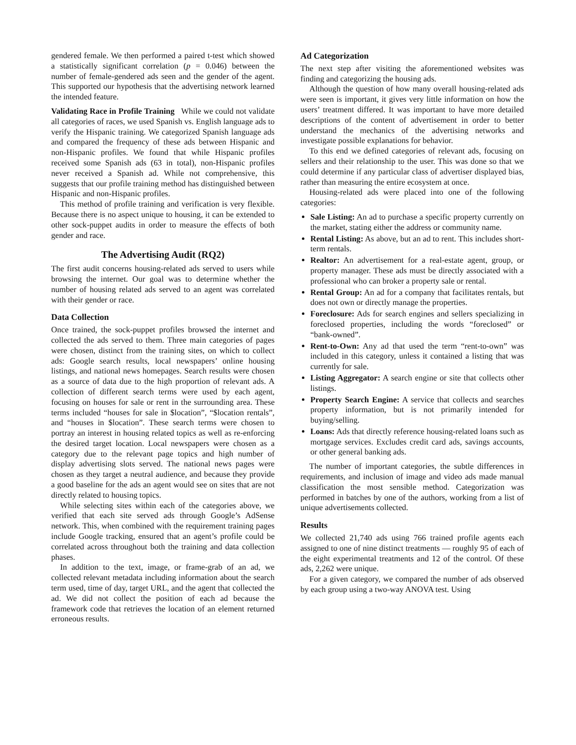gendered female. We then performed a paired t-test which showed a statistically significant correlation (p = 0.046) between the number of female-gendered ads seen and the gender of the agent. This supported our hypothesis that the advertising network learned the intended feature.
Validating Race in Profile Training While we could not validate all categories of races, we used Spanish vs. English language ads to verify the Hispanic training. We categorized Spanish language ads and compared the frequency of these ads between Hispanic and non-Hispanic profiles. We found that while Hispanic profiles received some Spanish ads (63 in total), non-Hispanic profiles never received a Spanish ad. While not comprehensive, this suggests that our profile training method has distinguished between Hispanic and non-Hispanic profiles.
This method of profile training and verification is very flexible. Because there is no aspect unique to housing, it can be extended to other sock-puppet audits in order to measure the effects of both gender and race.
The Advertising Audit (RQ2)
The first audit concerns housing-related ads served to users while browsing the internet. Our goal was to determine whether the number of housing related ads served to an agent was correlated with their gender or race.
Data Collection
Once trained, the sock-puppet profiles browsed the internet and collected the ads served to them. Three main categories of pages were chosen, distinct from the training sites, on which to collect ads: Google search results, local newspapers’ online housing listings, and national news homepages. Search results were chosen as a source of data due to the high proportion of relevant ads. A collection of different search terms were used by each agent, focusing on houses for sale or rent in the surrounding area. These terms included “houses for sale in $location”, “$location rentals”, and “houses in $location”. These search terms were chosen to portray an interest in housing related topics as well as re-enforcing the desired target location. Local newspapers were chosen as a category due to the relevant page topics and high number of display advertising slots served. The national news pages were chosen as they target a neutral audience, and because they provide a good baseline for the ads an agent would see on sites that are not directly related to housing topics.
While selecting sites within each of the categories above, we verified that each site served ads through Google’s AdSense network. This, when combined with the requirement training pages include Google tracking, ensured that an agent’s profile could be correlated across throughout both the training and data collection phases.
In addition to the text, image, or frame-grab of an ad, we collected relevant metadata including information about the search term used, time of day, target URL, and the agent that collected the ad. We did not collect the position of each ad because the framework code that retrieves the location of an element returned erroneous results.
Ad Categorization
The next step after visiting the aforementioned websites was finding and categorizing the housing ads.
Although the question of how many overall housing-related ads were seen is important, it gives very little information on how the users’ treatment differed. It was important to have more detailed descriptions of the content of advertisement in order to better understand the mechanics of the advertising networks and investigate possible explanations for behavior.
To this end we defined categories of relevant ads, focusing on sellers and their relationship to the user. This was done so that we could determine if any particular class of advertiser displayed bias, rather than measuring the entire ecosystem at once.
Housing-related ads were placed into one of the following categories:
Sale Listing: An ad to purchase a specific property currently on the market, stating either the address or community name.
Rental Listing: As above, but an ad to rent. This includes short-term rentals.
Realtor: An advertisement for a real-estate agent, group, or property manager. These ads must be directly associated with a professional who can broker a property sale or rental.
Rental Group: An ad for a company that facilitates rentals, but does not own or directly manage the properties.
Foreclosure: Ads for search engines and sellers specializing in foreclosed properties, including the words “foreclosed” or “bank-owned”.
Rent-to-Own: Any ad that used the term “rent-to-own” was included in this category, unless it contained a listing that was currently for sale.
Listing Aggregator: A search engine or site that collects other listings.
Property Search Engine: A service that collects and searches property information, but is not primarily intended for buying/selling.
Loans: Ads that directly reference housing-related loans such as mortgage services. Excludes credit card ads, savings accounts, or other general banking ads.
The number of important categories, the subtle differences in requirements, and inclusion of image and video ads made manual classification the most sensible method. Categorization was performed in batches by one of the authors, working from a list of unique advertisements collected.
Results
We collected 21,740 ads using 766 trained profile agents each assigned to one of nine distinct treatments — roughly 95 of each of the eight experimental treatments and 12 of the control. Of these ads, 2,262 were unique.
For a given category, we compared the number of ads observed by each group using a two-way ANOVA test. Using